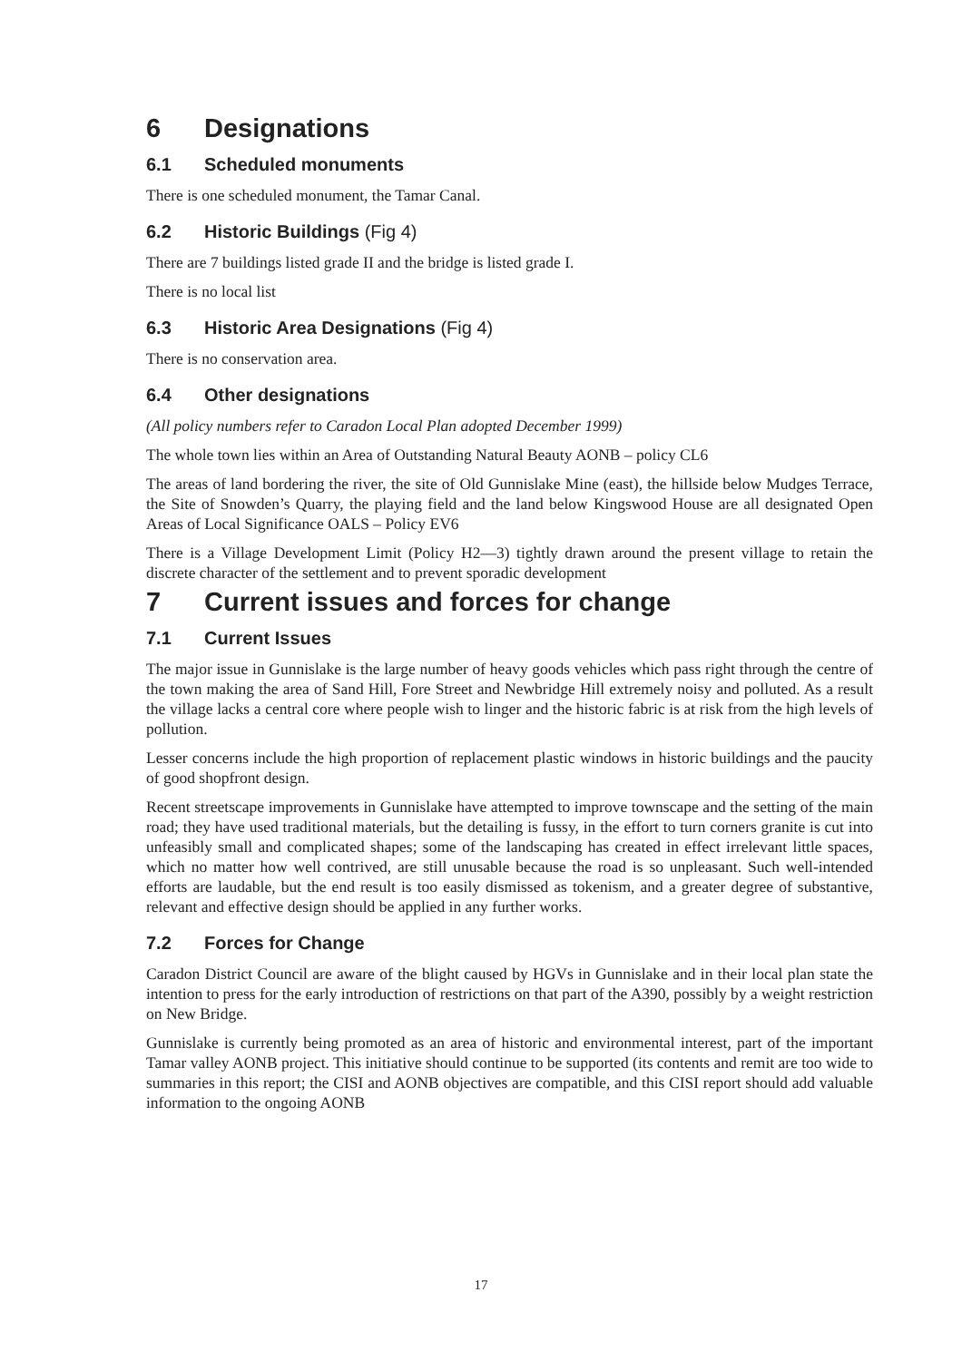6 Designations
6.1 Scheduled monuments
There is one scheduled monument, the Tamar Canal.
6.2 Historic Buildings (Fig 4)
There are 7 buildings listed grade II and the bridge is listed grade I.
There is no local list
6.3 Historic Area Designations (Fig 4)
There is no conservation area.
6.4 Other designations
(All policy numbers refer to Caradon Local Plan adopted December 1999)
The whole town lies within an Area of Outstanding Natural Beauty AONB – policy CL6
The areas of land bordering the river, the site of Old Gunnislake Mine (east), the hillside below Mudges Terrace, the Site of Snowden’s Quarry, the playing field and the land below Kingswood House are all designated Open Areas of Local Significance OALS – Policy EV6
There is a Village Development Limit (Policy H2—3) tightly drawn around the present village to retain the discrete character of the settlement and to prevent sporadic development
7 Current issues and forces for change
7.1 Current Issues
The major issue in Gunnislake is the large number of heavy goods vehicles which pass right through the centre of the town making the area of Sand Hill, Fore Street and Newbridge Hill extremely noisy and polluted. As a result the village lacks a central core where people wish to linger and the historic fabric is at risk from the high levels of pollution.
Lesser concerns include the high proportion of replacement plastic windows in historic buildings and the paucity of good shopfront design.
Recent streetscape improvements in Gunnislake have attempted to improve townscape and the setting of the main road; they have used traditional materials, but the detailing is fussy, in the effort to turn corners granite is cut into unfeasibly small and complicated shapes; some of the landscaping has created in effect irrelevant little spaces, which no matter how well contrived, are still unusable because the road is so unpleasant. Such well-intended efforts are laudable, but the end result is too easily dismissed as tokenism, and a greater degree of substantive, relevant and effective design should be applied in any further works.
7.2 Forces for Change
Caradon District Council are aware of the blight caused by HGVs in Gunnislake and in their local plan state the intention to press for the early introduction of restrictions on that part of the A390, possibly by a weight restriction on New Bridge.
Gunnislake is currently being promoted as an area of historic and environmental interest, part of the important Tamar valley AONB project. This initiative should continue to be supported (its contents and remit are too wide to summaries in this report; the CISI and AONB objectives are compatible, and this CISI report should add valuable information to the ongoing AONB
17